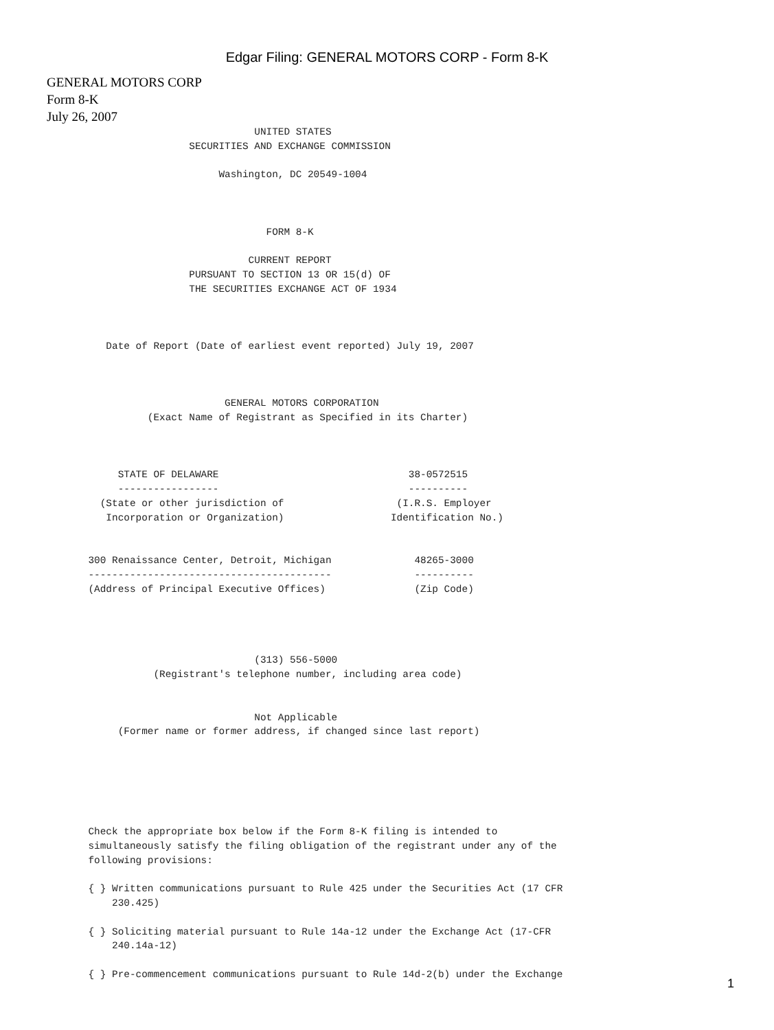Edgar Filing: GENERAL MOTORS CORP - Form 8-K
GENERAL MOTORS CORP
Form 8-K
July 26, 2007
                                   UNITED STATES
                        SECURITIES AND EXCHANGE COMMISSION

                             Washington, DC 20549-1004



                                     FORM 8-K

                                  CURRENT REPORT
                        PURSUANT TO SECTION 13 OR 15(d) OF
                        THE SECURITIES EXCHANGE ACT OF 1934



          Date of Report (Date of earliest event reported) July 19, 2007



                              GENERAL MOTORS CORPORATION
                 (Exact Name of Registrant as Specified in its Charter)



            STATE OF DELAWARE                                38-0572515
            -----------------                                ----------
         (State or other jurisdiction of                   (I.R.S. Employer
          Incorporation or Organization)                  Identification No.)


       300 Renaissance Center, Detroit, Michigan              48265-3000
       -----------------------------------------              ----------
       (Address of Principal Executive Offices)               (Zip Code)




                                   (313) 556-5000
                  (Registrant's telephone number, including area code)


                                   Not Applicable
            (Former name or former address, if changed since last report)






       Check the appropriate box below if the Form 8-K filing is intended to
       simultaneously satisfy the filing obligation of the registrant under any of the
       following provisions:

       { } Written communications pursuant to Rule 425 under the Securities Act (17 CFR
           230.425)

       { } Soliciting material pursuant to Rule 14a-12 under the Exchange Act (17-CFR
           240.14a-12)

       { } Pre-commencement communications pursuant to Rule 14d-2(b) under the Exchange
1